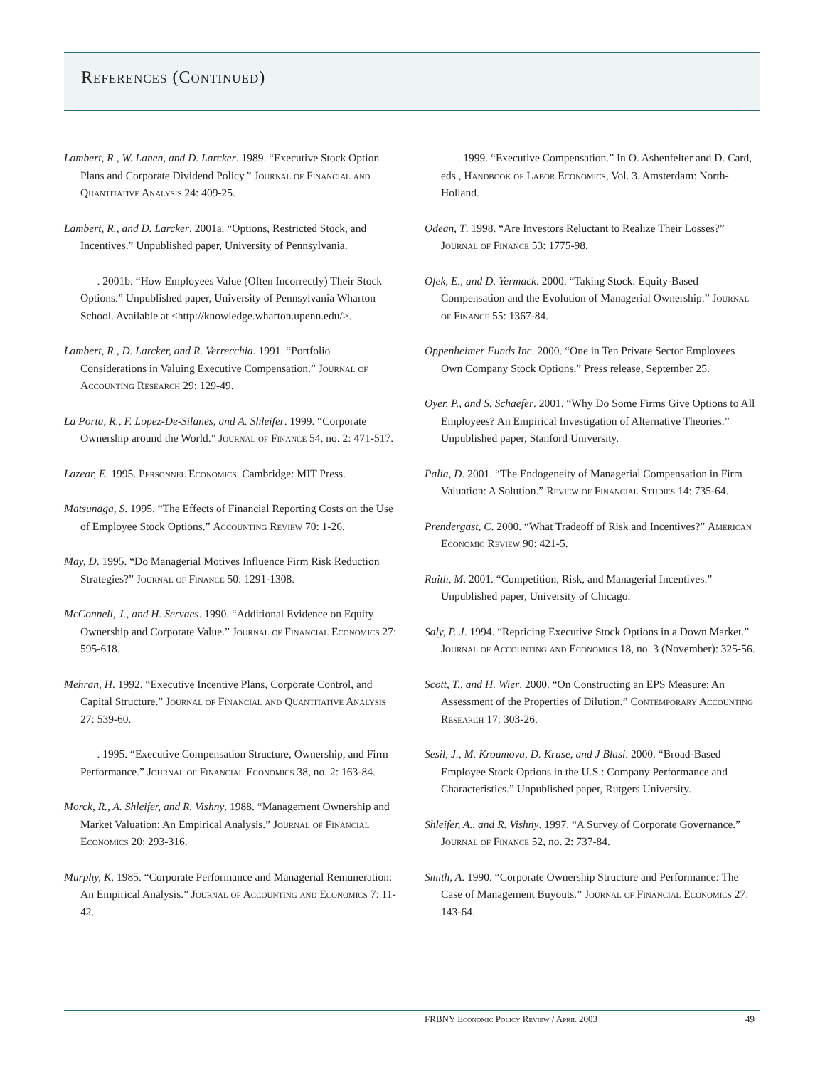References (Continued)
Lambert, R., W. Lanen, and D. Larcker. 1989. “Executive Stock Option Plans and Corporate Dividend Policy.” Journal of Financial and Quantitative Analysis 24: 409-25.
Lambert, R., and D. Larcker. 2001a. “Options, Restricted Stock, and Incentives.” Unpublished paper, University of Pennsylvania.
———. 2001b. “How Employees Value (Often Incorrectly) Their Stock Options.” Unpublished paper, University of Pennsylvania Wharton School. Available at <http://knowledge.wharton.upenn.edu/>.
Lambert, R., D. Larcker, and R. Verrecchia. 1991. “Portfolio Considerations in Valuing Executive Compensation.” Journal of Accounting Research 29: 129-49.
La Porta, R., F. Lopez-De-Silanes, and A. Shleifer. 1999. “Corporate Ownership around the World.” Journal of Finance 54, no. 2: 471-517.
Lazear, E. 1995. Personnel Economics. Cambridge: MIT Press.
Matsunaga, S. 1995. “The Effects of Financial Reporting Costs on the Use of Employee Stock Options.” Accounting Review 70: 1-26.
May, D. 1995. “Do Managerial Motives Influence Firm Risk Reduction Strategies?” Journal of Finance 50: 1291-1308.
McConnell, J., and H. Servaes. 1990. “Additional Evidence on Equity Ownership and Corporate Value.” Journal of Financial Economics 27: 595-618.
Mehran, H. 1992. “Executive Incentive Plans, Corporate Control, and Capital Structure.” Journal of Financial and Quantitative Analysis 27: 539-60.
———. 1995. “Executive Compensation Structure, Ownership, and Firm Performance.” Journal of Financial Economics 38, no. 2: 163-84.
Morck, R., A. Shleifer, and R. Vishny. 1988. “Management Ownership and Market Valuation: An Empirical Analysis.” Journal of Financial Economics 20: 293-316.
Murphy, K. 1985. “Corporate Performance and Managerial Remuneration: An Empirical Analysis.” Journal of Accounting and Economics 7: 11-42.
———. 1999. “Executive Compensation.” In O. Ashenfelter and D. Card, eds., Handbook of Labor Economics, Vol. 3. Amsterdam: North-Holland.
Odean, T. 1998. “Are Investors Reluctant to Realize Their Losses?” Journal of Finance 53: 1775-98.
Ofek, E., and D. Yermack. 2000. “Taking Stock: Equity-Based Compensation and the Evolution of Managerial Ownership.” Journal of Finance 55: 1367-84.
Oppenheimer Funds Inc. 2000. “One in Ten Private Sector Employees Own Company Stock Options.” Press release, September 25.
Oyer, P., and S. Schaefer. 2001. “Why Do Some Firms Give Options to All Employees? An Empirical Investigation of Alternative Theories.” Unpublished paper, Stanford University.
Palia, D. 2001. “The Endogeneity of Managerial Compensation in Firm Valuation: A Solution.” Review of Financial Studies 14: 735-64.
Prendergast, C. 2000. “What Tradeoff of Risk and Incentives?” American Economic Review 90: 421-5.
Raith, M. 2001. “Competition, Risk, and Managerial Incentives.” Unpublished paper, University of Chicago.
Saly, P. J. 1994. “Repricing Executive Stock Options in a Down Market.” Journal of Accounting and Economics 18, no. 3 (November): 325-56.
Scott, T., and H. Wier. 2000. “On Constructing an EPS Measure: An Assessment of the Properties of Dilution.” Contemporary Accounting Research 17: 303-26.
Sesil, J., M. Kroumova, D. Kruse, and J Blasi. 2000. “Broad-Based Employee Stock Options in the U.S.: Company Performance and Characteristics.” Unpublished paper, Rutgers University.
Shleifer, A., and R. Vishny. 1997. “A Survey of Corporate Governance.” Journal of Finance 52, no. 2: 737-84.
Smith, A. 1990. “Corporate Ownership Structure and Performance: The Case of Management Buyouts.” Journal of Financial Economics 27: 143-64.
FRBNY Economic Policy Review / April 2003 49